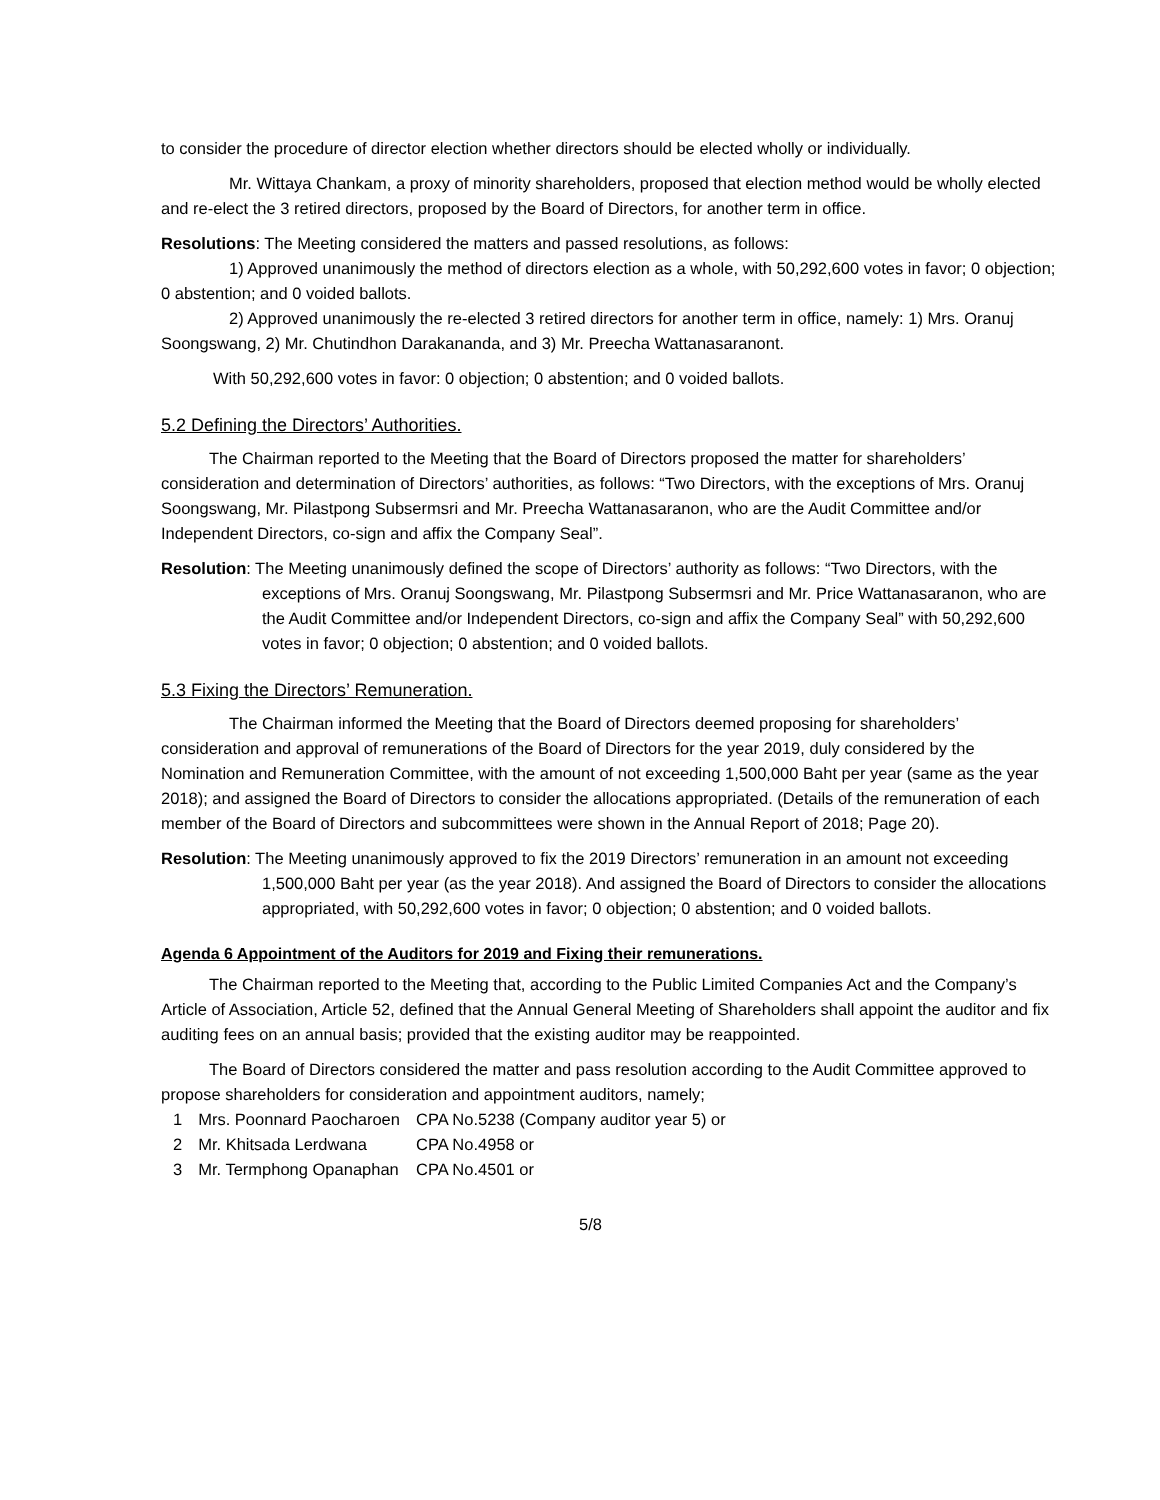to consider the procedure of director election whether directors should be elected wholly or individually.
Mr. Wittaya Chankam, a proxy of minority shareholders, proposed that election method would be wholly elected and re-elect the 3 retired directors, proposed by the Board of Directors, for another term in office.
Resolutions: The Meeting considered the matters and passed resolutions, as follows:
1) Approved unanimously the method of directors election as a whole, with 50,292,600 votes in favor; 0 objection; 0 abstention; and 0 voided ballots.
2) Approved unanimously the re-elected 3 retired directors for another term in office, namely: 1) Mrs. Oranuj Soongswang, 2) Mr. Chutindhon Darakananda, and 3) Mr. Preecha Wattanasaranont.
With 50,292,600 votes in favor: 0 objection; 0 abstention; and 0 voided ballots.
5.2 Defining the Directors’ Authorities.
The Chairman reported to the Meeting that the Board of Directors proposed the matter for shareholders’ consideration and determination of Directors’ authorities, as follows: “Two Directors, with the exceptions of Mrs. Oranuj Soongswang, Mr. Pilastpong Subsermsri and Mr. Preecha Wattanasaranon, who are the Audit Committee and/or Independent Directors, co-sign and affix the Company Seal”.
Resolution: The Meeting unanimously defined the scope of Directors’ authority as follows: “Two Directors, with the exceptions of Mrs. Oranuj Soongswang, Mr. Pilastpong Subsermsri and Mr. Price Wattanasaranon, who are the Audit Committee and/or Independent Directors, co-sign and affix the Company Seal” with 50,292,600 votes in favor; 0 objection; 0 abstention; and 0 voided ballots.
5.3 Fixing the Directors’ Remuneration.
The Chairman informed the Meeting that the Board of Directors deemed proposing for shareholders’ consideration and approval of remunerations of the Board of Directors for the year 2019, duly considered by the Nomination and Remuneration Committee, with the amount of not exceeding 1,500,000 Baht per year (same as the year 2018); and assigned the Board of Directors to consider the allocations appropriated. (Details of the remuneration of each member of the Board of Directors and subcommittees were shown in the Annual Report of 2018; Page 20).
Resolution: The Meeting unanimously approved to fix the 2019 Directors’ remuneration in an amount not exceeding 1,500,000 Baht per year (as the year 2018). And assigned the Board of Directors to consider the allocations appropriated, with 50,292,600 votes in favor; 0 objection; 0 abstention; and 0 voided ballots.
Agenda 6 Appointment of the Auditors for 2019 and Fixing their remunerations.
The Chairman reported to the Meeting that, according to the Public Limited Companies Act and the Company’s Article of Association, Article 52, defined that the Annual General Meeting of Shareholders shall appoint the auditor and fix auditing fees on an annual basis; provided that the existing auditor may be reappointed.
The Board of Directors considered the matter and pass resolution according to the Audit Committee approved to propose shareholders for consideration and appointment auditors, namely;
| 1 | Mrs. Poonnard Paocharoen | CPA No.5238 (Company auditor year 5) or |
| 2 | Mr. Khitsada Lerdwana | CPA No.4958 or |
| 3 | Mr. Termphong Opanaphan | CPA No.4501 or |
5/8